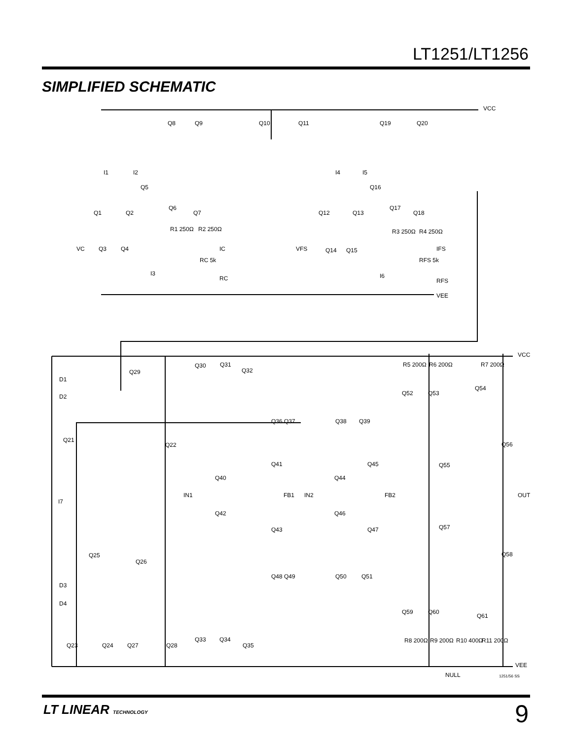LT1251/LT1256
SIMPLIFIED SCHEMATIC
VCC
VCC
VEE
VEE
Q8 Q9 Q10 Q11 Q19 Q20
I1 I2 I4 I5
Q5 Q16
Q1 Q2
Q6
Q7 Q12 Q13
Q17
Q18
R1 250Ω R2 250Ω R3 250Ω R4 250Ω
VC Q3 Q4 IC VFS Q14 Q15 IFS
RC 5k RFS 5k
I3 I6 RC RFS
D1
D2
Q29
Q30 Q31
Q32
R5 200Ω R6 200Ω R7 200Ω
Q52 Q53
Q54
Q36 Q37 Q38 Q39
Q21
Q22 Q56
Q41 Q45 Q55
Q40 Q44
IN1 FB1 IN2 FB2 OUT
I7
Q42 Q46
Q43 Q47 Q57
Q25
Q26
Q58
Q48 Q49 Q50 Q51
D3
D4
Q59 Q60
Q61
Q23 Q24 Q27 Q28
Q33 Q34
Q35
R8 200Ω R9 200Ω R10 400Ω R11 200Ω
NULL 1251/56 SS
LT LINEAR TECHNOLOGY 9